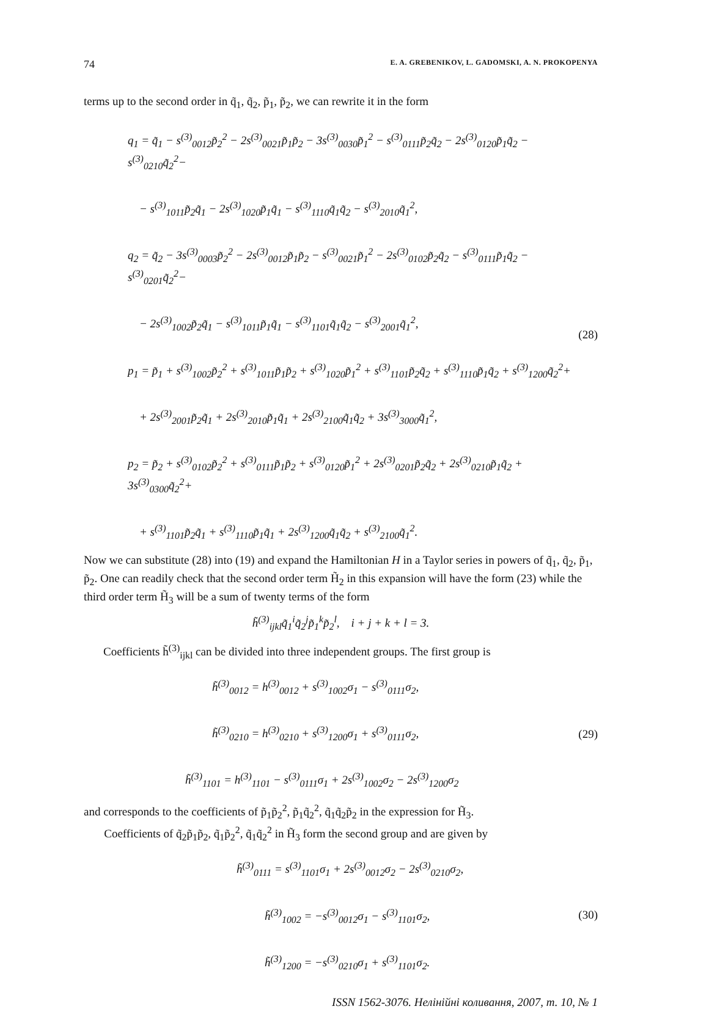74 E. A. GREBENIKOV, L. GADOMSKI, A. N. PROKOPENYA
terms up to the second order in q̃<sub>1</sub>, q̃<sub>2</sub>, p̃<sub>1</sub>, p̃<sub>2</sub>, we can rewrite it in the form
q<sub>1</sub> = q̃<sub>1</sub> − s<sup>(3)</sup><sub>0012</sub>p̃<sub>2</sub><sup>2</sup> − 2s<sup>(3)</sup><sub>0021</sub>p̃<sub>1</sub>p̃<sub>2</sub> − 3s<sup>(3)</sup><sub>0030</sub>p̃<sub>1</sub><sup>2</sup> − s<sup>(3)</sup><sub>0111</sub>p̃<sub>2</sub>q̃<sub>2</sub> − 2s<sup>(3)</sup><sub>0120</sub>p̃<sub>1</sub>q̃<sub>2</sub> − s<sup>(3)</sup><sub>0210</sub>q̃<sub>2</sub><sup>2</sup>−
− s<sup>(3)</sup><sub>1011</sub>p̃<sub>2</sub>q̃<sub>1</sub> − 2s<sup>(3)</sup><sub>1020</sub>p̃<sub>1</sub>q̃<sub>1</sub> − s<sup>(3)</sup><sub>1110</sub>q̃<sub>1</sub>q̃<sub>2</sub> − s<sup>(3)</sup><sub>2010</sub>q̃<sub>1</sub><sup>2</sup>,
q<sub>2</sub> = q̃<sub>2</sub> − 3s<sup>(3)</sup><sub>0003</sub>p̃<sub>2</sub><sup>2</sup> − 2s<sup>(3)</sup><sub>0012</sub>p̃<sub>1</sub>p̃<sub>2</sub> − s<sup>(3)</sup><sub>0021</sub>p̃<sub>1</sub><sup>2</sup> − 2s<sup>(3)</sup><sub>0102</sub>p̃<sub>2</sub>q̃<sub>2</sub> − s<sup>(3)</sup><sub>0111</sub>p̃<sub>1</sub>q̃<sub>2</sub> − s<sup>(3)</sup><sub>0201</sub>q̃<sub>2</sub><sup>2</sup>−
− 2s<sup>(3)</sup><sub>1002</sub>p̃<sub>2</sub>q̃<sub>1</sub> − s<sup>(3)</sup><sub>1011</sub>p̃<sub>1</sub>q̃<sub>1</sub> − s<sup>(3)</sup><sub>1101</sub>q̃<sub>1</sub>q̃<sub>2</sub> − s<sup>(3)</sup><sub>2001</sub>q̃<sub>1</sub><sup>2</sup>,
p<sub>1</sub> = p̃<sub>1</sub> + s<sup>(3)</sup><sub>1002</sub>p̃<sub>2</sub><sup>2</sup> + s<sup>(3)</sup><sub>1011</sub>p̃<sub>1</sub>p̃<sub>2</sub> + s<sup>(3)</sup><sub>1020</sub>p̃<sub>1</sub><sup>2</sup> + s<sup>(3)</sup><sub>1101</sub>p̃<sub>2</sub>q̃<sub>2</sub> + s<sup>(3)</sup><sub>1110</sub>p̃<sub>1</sub>q̃<sub>2</sub> + s<sup>(3)</sup><sub>1200</sub>q̃<sub>2</sub><sup>2</sup>+
+ 2s<sup>(3)</sup><sub>2001</sub>p̃<sub>2</sub>q̃<sub>1</sub> + 2s<sup>(3)</sup><sub>2010</sub>p̃<sub>1</sub>q̃<sub>1</sub> + 2s<sup>(3)</sup><sub>2100</sub>q̃<sub>1</sub>q̃<sub>2</sub> + 3s<sup>(3)</sup><sub>3000</sub>q̃<sub>1</sub><sup>2</sup>,
p<sub>2</sub> = p̃<sub>2</sub> + s<sup>(3)</sup><sub>0102</sub>p̃<sub>2</sub><sup>2</sup> + s<sup>(3)</sup><sub>0111</sub>p̃<sub>1</sub>p̃<sub>2</sub> + s<sup>(3)</sup><sub>0120</sub>p̃<sub>1</sub><sup>2</sup> + 2s<sup>(3)</sup><sub>0201</sub>p̃<sub>2</sub>q̃<sub>2</sub> + 2s<sup>(3)</sup><sub>0210</sub>p̃<sub>1</sub>q̃<sub>2</sub> + 3s<sup>(3)</sup><sub>0300</sub>q̃<sub>2</sub><sup>2</sup>+
+ s<sup>(3)</sup><sub>1101</sub>p̃<sub>2</sub>q̃<sub>1</sub> + s<sup>(3)</sup><sub>1110</sub>p̃<sub>1</sub>q̃<sub>1</sub> + 2s<sup>(3)</sup><sub>1200</sub>q̃<sub>1</sub>q̃<sub>2</sub> + s<sup>(3)</sup><sub>2100</sub>q̃<sub>1</sub><sup>2</sup>.
(28)
Now we can substitute (28) into (19) and expand the Hamiltonian H in a Taylor series in powers of q̃<sub>1</sub>, q̃<sub>2</sub>, p̃<sub>1</sub>, p̃<sub>2</sub>. One can readily check that the second order term H̃<sub>2</sub> in this expansion will have the form (23) while the third order term H̃<sub>3</sub> will be a sum of twenty terms of the form
h̃<sup>(3)</sup><sub>ijkl</sub>q̃<sub>1</sub><sup>i</sup>q̃<sub>2</sub><sup>j</sup>p̃<sub>1</sub><sup>k</sup>p̃<sub>2</sub><sup>l</sup>, i + j + k + l = 3.
Coefficients h̃<sup>(3)</sup><sub>ijkl</sub> can be divided into three independent groups. The first group is
h̃<sup>(3)</sup><sub>0012</sub> = h<sup>(3)</sup><sub>0012</sub> + s<sup>(3)</sup><sub>1002</sub>σ<sub>1</sub> − s<sup>(3)</sup><sub>0111</sub>σ<sub>2</sub>,
h̃<sup>(3)</sup><sub>0210</sub> = h<sup>(3)</sup><sub>0210</sub> + s<sup>(3)</sup><sub>1200</sub>σ<sub>1</sub> + s<sup>(3)</sup><sub>0111</sub>σ<sub>2</sub>,
h̃<sup>(3)</sup><sub>1101</sub> = h<sup>(3)</sup><sub>1101</sub> − s<sup>(3)</sup><sub>0111</sub>σ<sub>1</sub> + 2s<sup>(3)</sup><sub>1002</sub>σ<sub>2</sub> − 2s<sup>(3)</sup><sub>1200</sub>σ<sub>2</sub>
(29)
and corresponds to the coefficients of p̃<sub>1</sub>p̃<sub>2</sub><sup>2</sup>, p̃<sub>1</sub>q̃<sub>2</sub><sup>2</sup>, q̃<sub>1</sub>q̃<sub>2</sub>p̃<sub>2</sub> in the expression for H̃<sub>3</sub>.
Coefficients of q̃<sub>2</sub>p̃<sub>1</sub>p̃<sub>2</sub>, q̃<sub>1</sub>p̃<sub>2</sub><sup>2</sup>, q̃<sub>1</sub>q̃<sub>2</sub><sup>2</sup> in H̃<sub>3</sub> form the second group and are given by
h̃<sup>(3)</sup><sub>0111</sub> = s<sup>(3)</sup><sub>1101</sub>σ<sub>1</sub> + 2s<sup>(3)</sup><sub>0012</sub>σ<sub>2</sub> − 2s<sup>(3)</sup><sub>0210</sub>σ<sub>2</sub>,
h̃<sup>(3)</sup><sub>1002</sub> = −s<sup>(3)</sup><sub>0012</sub>σ<sub>1</sub> − s<sup>(3)</sup><sub>1101</sub>σ<sub>2</sub>,
h̃<sup>(3)</sup><sub>1200</sub> = −s<sup>(3)</sup><sub>0210</sub>σ<sub>1</sub> + s<sup>(3)</sup><sub>1101</sub>σ<sub>2</sub>.
(30)
ISSN 1562-3076. Нелінійні коливання, 2007, т. 10, № 1